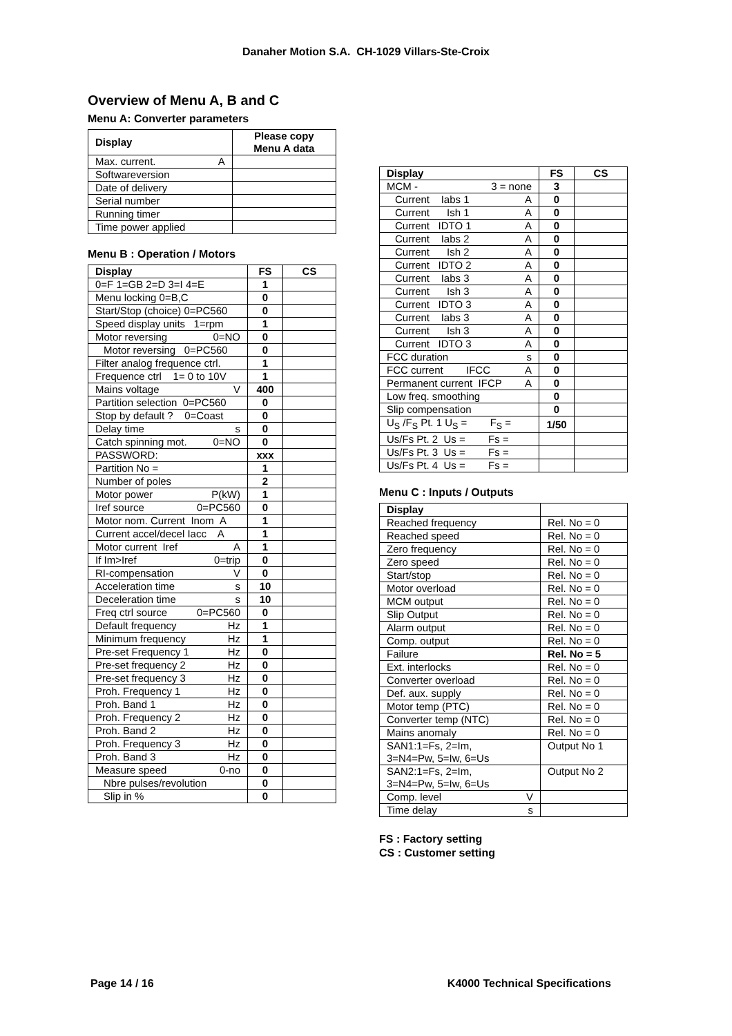Danaher Motion S.A. CH-1029 Villars-Ste-Croix
Overview of Menu A, B and C
Menu A: Converter parameters
| Display | Please copy Menu A data |
| --- | --- |
| Max. current. A | |
| Softwareversion | |
| Date of delivery | |
| Serial number | |
| Running timer | |
| Time power applied | |
Menu B : Operation / Motors
| Display | FS | CS |
| --- | --- | --- |
| 0=F 1=GB 2=D 3=I 4=E | 1 | |
| Menu locking 0=B,C | 0 | |
| Start/Stop (choice) 0=PC560 | 0 | |
| Speed display units 1=rpm | 1 | |
| Motor reversing 0=NO | 0 | |
| Motor reversing 0=PC560 | 0 | |
| Filter analog frequence ctrl. | 1 | |
| Frequence ctrl 1= 0 to 10V | 1 | |
| Mains voltage V | 400 | |
| Partition selection 0=PC560 | 0 | |
| Stop by default ? 0=Coast | 0 | |
| Delay time s | 0 | |
| Catch spinning mot. 0=NO | 0 | |
| PASSWORD: | xxx | |
| Partition No = | 1 | |
| Number of poles | 2 | |
| Motor power P(kW) | 1 | |
| Iref source 0=PC560 | 0 | |
| Motor nom. Current Inom A | 1 | |
| Current accel/decel Iacc A | 1 | |
| Motor current Iref A | 1 | |
| If Im>Iref 0=trip | 0 | |
| RI-compensation V | 0 | |
| Acceleration time s | 10 | |
| Deceleration time s | 10 | |
| Freq ctrl source 0=PC560 | 0 | |
| Default frequency Hz | 1 | |
| Minimum frequency Hz | 1 | |
| Pre-set Frequency 1 Hz | 0 | |
| Pre-set frequency 2 Hz | 0 | |
| Pre-set frequency 3 Hz | 0 | |
| Proh. Frequency 1 Hz | 0 | |
| Proh. Band 1 Hz | 0 | |
| Proh. Frequency 2 Hz | 0 | |
| Proh. Band 2 Hz | 0 | |
| Proh. Frequency 3 Hz | 0 | |
| Proh. Band 3 Hz | 0 | |
| Measure speed 0-no | 0 | |
| Nbre pulses/revolution | 0 | |
| Slip in % | 0 | |
| Display | FS | CS |
| --- | --- | --- |
| MCM - 3 = none | 3 | |
| Current Iabs 1 A | 0 | |
| Current Ish 1 A | 0 | |
| Current IDTO 1 A | 0 | |
| Current Iabs 2 A | 0 | |
| Current Ish 2 A | 0 | |
| Current IDTO 2 A | 0 | |
| Current Iabs 3 A | 0 | |
| Current Ish 3 A | 0 | |
| Current IDTO 3 A | 0 | |
| Current Iabs 3 A | 0 | |
| Current Ish 3 A | 0 | |
| Current IDTO 3 A | 0 | |
| FCC duration s | 0 | |
| FCC current IFCC A | 0 | |
| Permanent current IFCP A | 0 | |
| Low freq. smoothing | 0 | |
| Slip compensation | 0 | |
| U<sub>S</sub> /F<sub>S</sub> Pt. 1 U<sub>S</sub> = F<sub>S</sub> = | 1/50 | |
| Us/Fs Pt. 2 Us = Fs = | | |
| Us/Fs Pt. 3 Us = Fs = | | |
| Us/Fs Pt. 4 Us = Fs = | | |
Menu C : Inputs / Outputs
| Display | |
| --- | --- |
| Reached frequency | Rel. No = 0 |
| Reached speed | Rel. No = 0 |
| Zero frequency | Rel. No = 0 |
| Zero speed | Rel. No = 0 |
| Start/stop | Rel. No = 0 |
| Motor overload | Rel. No = 0 |
| MCM output | Rel. No = 0 |
| Slip Output | Rel. No = 0 |
| Alarm output | Rel. No = 0 |
| Comp. output | Rel. No = 0 |
| Failure | Rel. No = 5 |
| Ext. interlocks | Rel. No = 0 |
| Converter overload | Rel. No = 0 |
| Def. aux. supply | Rel. No = 0 |
| Motor temp (PTC) | Rel. No = 0 |
| Converter temp (NTC) | Rel. No = 0 |
| Mains anomaly | Rel. No = 0 |
| SAN1:1=Fs, 2=Im, 3=N4=Pw, 5=Iw, 6=Us | Output No 1 |
| SAN2:1=Fs, 2=Im, 3=N4=Pw, 5=Iw, 6=Us | Output No 2 |
| Comp. level V | |
| Time delay s | |
FS : Factory setting
CS : Customer setting
Page 14 / 16 K4000 Technical Specifications